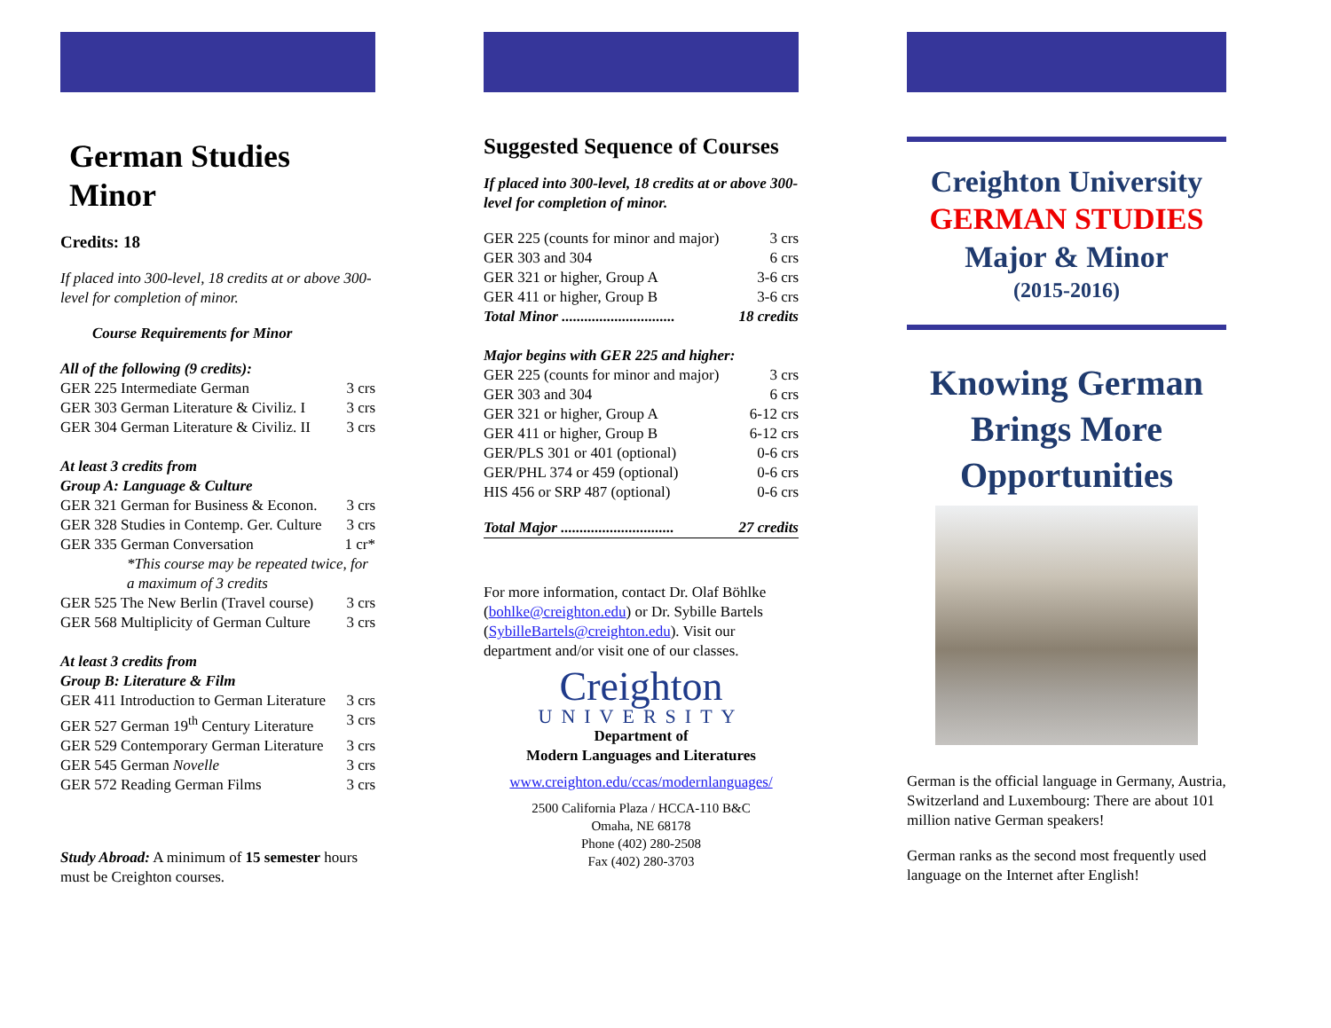German Studies Minor
Credits: 18
If placed into 300-level, 18 credits at or above 300-level for completion of minor.
Course Requirements for Minor
All of the following (9 credits):
| GER 225 Intermediate German | 3 crs |
| GER 303 German Literature & Civiliz. I | 3 crs |
| GER 304 German Literature & Civiliz. II | 3 crs |
At least 3 credits from
Group A: Language & Culture
| GER 321 German for Business & Econon. | 3 crs |
| GER 328 Studies in Contemp. Ger. Culture | 3 crs |
| GER 335 German Conversation | 1 cr* |
| *This course may be repeated twice, for a maximum of 3 credits | |
| GER 525 The New Berlin (Travel course) | 3 crs |
| GER 568 Multiplicity of German Culture | 3 crs |
At least 3 credits from
Group B: Literature & Film
| GER 411 Introduction to German Literature | 3 crs |
| GER 527 German 19<sup>th</sup> Century Literature | 3 crs |
| GER 529 Contemporary German Literature | 3 crs |
| GER 545 German Novelle | 3 crs |
| GER 572 Reading German Films | 3 crs |
Study Abroad: A minimum of 15 semester hours must be Creighton courses.
Suggested Sequence of Courses
If placed into 300-level, 18 credits at or above 300-level for completion of minor.
| GER 225 (counts for minor and major) | 3 crs |
| GER 303 and 304 | 6 crs |
| GER 321 or higher, Group A | 3-6 crs |
| GER 411 or higher, Group B | 3-6 crs |
| Total Minor .............................. | 18 credits |
Major begins with GER 225 and higher:
| GER 225 (counts for minor and major) | 3 crs |
| GER 303 and 304 | 6 crs |
| GER 321 or higher, Group A | 6-12 crs |
| GER 411 or higher, Group B | 6-12 crs |
| GER/PLS 301 or 401 (optional) | 0-6 crs |
| GER/PHL 374 or 459 (optional) | 0-6 crs |
| HIS 456 or SRP 487 (optional) | 0-6 crs |
| Total Major .............................. | 27 credits |
For more information, contact Dr. Olaf Böhlke (bohlke@creighton.edu) or Dr. Sybille Bartels (SybilleBartels@creighton.edu). Visit our department and/or visit one of our classes.
Creighton
UNIVERSITY
Department of
Modern Languages and Literatures
www.creighton.edu/ccas/modernlanguages/
2500 California Plaza / HCCA-110 B&C
Omaha, NE 68178
Phone (402) 280-2508
Fax (402) 280-3703
Creighton University
GERMAN STUDIES
Major & Minor
(2015-2016)
Knowing German Brings More Opportunities
German is the official language in Germany, Austria, Switzerland and Luxembourg: There are about 101 million native German speakers!
German ranks as the second most frequently used language on the Internet after English!